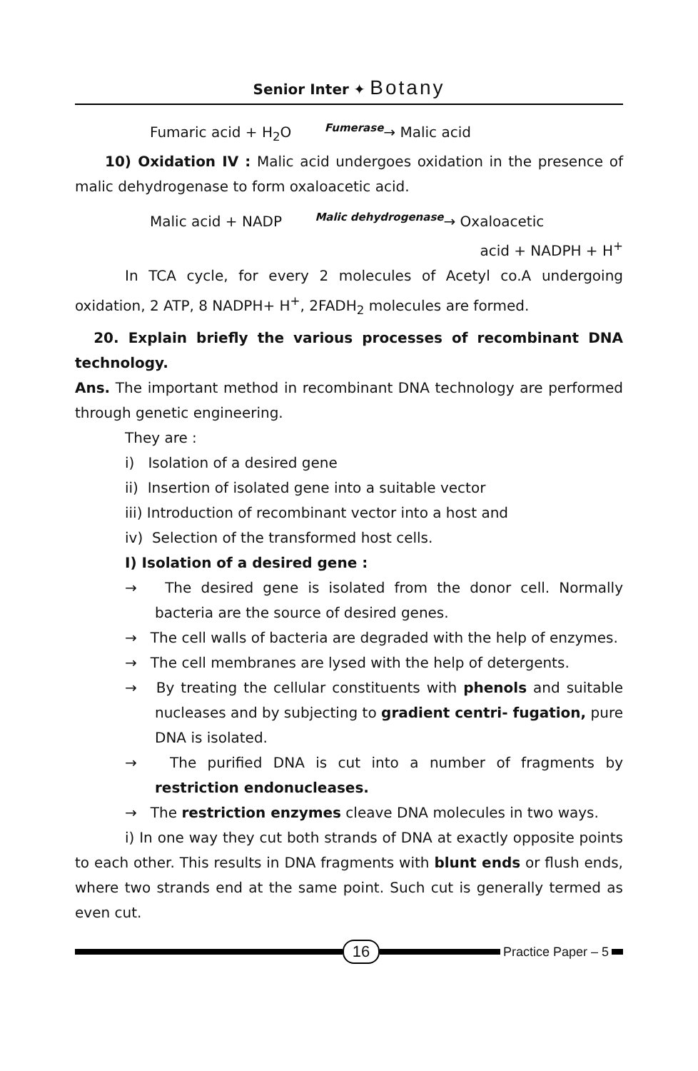Senior Inter ✦ Botany
Fumaric acid + H<sub>2</sub>O Fumerase→ Malic acid
10) Oxidation IV : Malic acid undergoes oxidation in the presence of malic dehydrogenase to form oxaloacetic acid.
Malic acid + NADP Malic dehydrogenase→ Oxaloacetic
acid + NADPH + H<sup>+</sup>
In TCA cycle, for every 2 molecules of Acetyl co.A undergoing oxidation, 2 ATP, 8 NADPH+ H<sup>+</sup>, 2FADH<sub>2</sub> molecules are formed.
20. Explain briefly the various processes of recombinant DNA technology.
Ans. The important method in recombinant DNA technology are performed through genetic engineering.
They are :
i) Isolation of a desired gene
ii) Insertion of isolated gene into a suitable vector
iii) Introduction of recombinant vector into a host and
iv) Selection of the transformed host cells.
I) Isolation of a desired gene :
→ The desired gene is isolated from the donor cell. Normally bacteria are the source of desired genes.
→ The cell walls of bacteria are degraded with the help of enzymes.
→ The cell membranes are lysed with the help of detergents.
→ By treating the cellular constituents with phenols and suitable nucleases and by subjecting to gradient centri- fugation, pure DNA is isolated.
→ The purified DNA is cut into a number of fragments by restriction endonucleases.
→ The restriction enzymes cleave DNA molecules in two ways.
i) In one way they cut both strands of DNA at exactly opposite points to each other. This results in DNA fragments with blunt ends or flush ends, where two strands end at the same point. Such cut is generally termed as even cut.
16
Practice Paper – 5